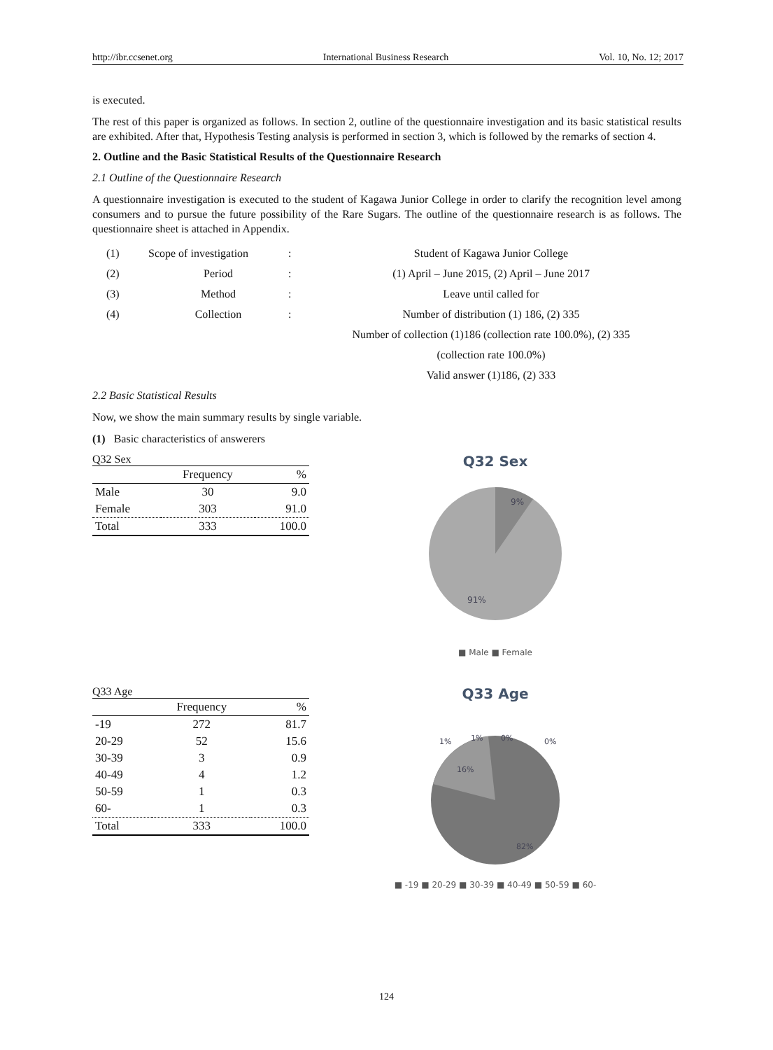http://ibr.ccsenet.org International Business Research Vol. 10, No. 12; 2017
is executed.
The rest of this paper is organized as follows. In section 2, outline of the questionnaire investigation and its basic statistical results are exhibited. After that, Hypothesis Testing analysis is performed in section 3, which is followed by the remarks of section 4.
2. Outline and the Basic Statistical Results of the Questionnaire Research
2.1 Outline of the Questionnaire Research
A questionnaire investigation is executed to the student of Kagawa Junior College in order to clarify the recognition level among consumers and to pursue the future possibility of the Rare Sugars. The outline of the questionnaire research is as follows. The questionnaire sheet is attached in Appendix.
| (1) | Scope of investigation | : | Student of Kagawa Junior College |
| (2) | Period | : | (1) April – June 2015, (2) April – June 2017 |
| (3) | Method | : | Leave until called for |
| (4) | Collection | : | Number of distribution (1) 186, (2) 335 |
| | | | Number of collection (1)186 (collection rate 100.0%), (2) 335 |
| | | | (collection rate 100.0%) |
| | | | Valid answer (1)186, (2) 333 |
2.2 Basic Statistical Results
Now, we show the main summary results by single variable.
(1) Basic characteristics of answerers
Q32 Sex
| | Frequency | % |
| --- | --- | --- |
| Male | 30 | 9.0 |
| Female | 303 | 91.0 |
| Total | 333 | 100.0 |
Q32 Sex
9%
91%
■ Male ■ Female
Q33 Age
| | Frequency | % |
| --- | --- | --- |
| -19 | 272 | 81.7 |
| 20-29 | 52 | 15.6 |
| 30-39 | 3 | 0.9 |
| 40-49 | 4 | 1.2 |
| 50-59 | 1 | 0.3 |
| 60- | 1 | 0.3 |
| Total | 333 | 100.0 |
Q33 Age
1%
1%
0%
0%
16%
82%
■ -19 ■ 20-29 ■ 30-39 ■ 40-49 ■ 50-59 ■ 60-
124